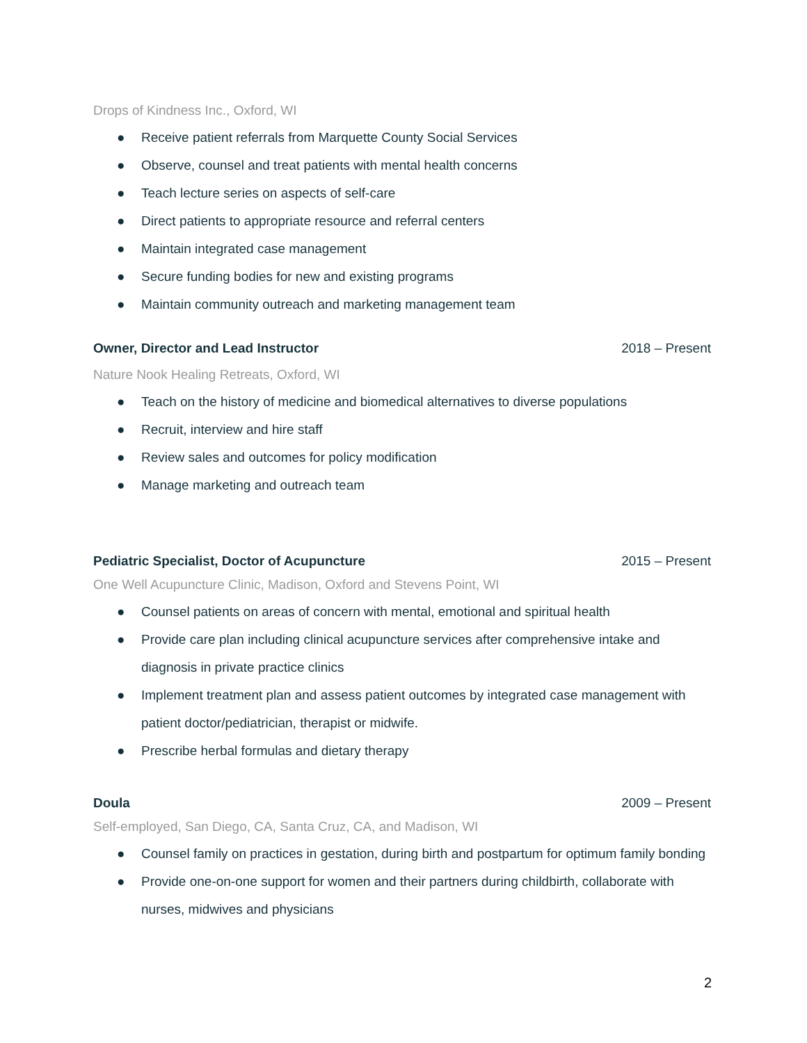Drops of Kindness Inc., Oxford, WI
● Receive patient referrals from Marquette County Social Services
● Observe, counsel and treat patients with mental health concerns
● Teach lecture series on aspects of self-care
● Direct patients to appropriate resource and referral centers
● Maintain integrated case management
● Secure funding bodies for new and existing programs
● Maintain community outreach and marketing management team
Owner, Director and Lead Instructor 2018 – Present
Nature Nook Healing Retreats, Oxford, WI
● Teach on the history of medicine and biomedical alternatives to diverse populations
● Recruit, interview and hire staff
● Review sales and outcomes for policy modification
● Manage marketing and outreach team
Pediatric Specialist, Doctor of Acupuncture 2015 – Present
One Well Acupuncture Clinic, Madison, Oxford and Stevens Point, WI
● Counsel patients on areas of concern with mental, emotional and spiritual health
● Provide care plan including clinical acupuncture services after comprehensive intake and diagnosis in private practice clinics
● Implement treatment plan and assess patient outcomes by integrated case management with patient doctor/pediatrician, therapist or midwife.
● Prescribe herbal formulas and dietary therapy
Doula 2009 – Present
Self-employed, San Diego, CA, Santa Cruz, CA, and Madison, WI
● Counsel family on practices in gestation, during birth and postpartum for optimum family bonding
● Provide one-on-one support for women and their partners during childbirth, collaborate with nurses, midwives and physicians
2